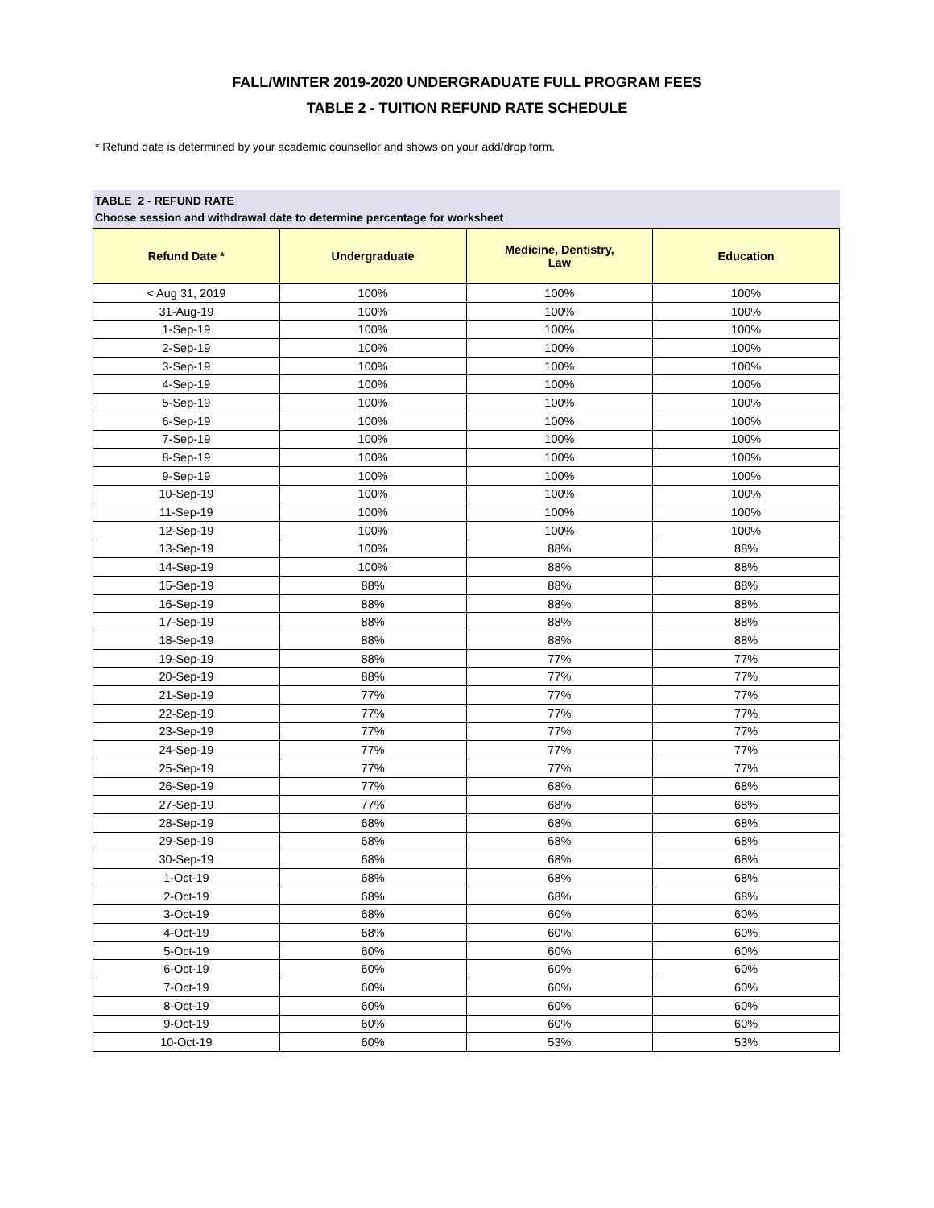FALL/WINTER 2019-2020 UNDERGRADUATE FULL PROGRAM FEES
TABLE 2 - TUITION REFUND RATE SCHEDULE
* Refund date is determined by your academic counsellor and shows on your add/drop form.
TABLE 2 - REFUND RATE
Choose session and withdrawal date to determine percentage for worksheet
| Refund Date * | Undergraduate | Medicine, Dentistry, Law | Education |
| --- | --- | --- | --- |
| < Aug 31, 2019 | 100% | 100% | 100% |
| 31-Aug-19 | 100% | 100% | 100% |
| 1-Sep-19 | 100% | 100% | 100% |
| 2-Sep-19 | 100% | 100% | 100% |
| 3-Sep-19 | 100% | 100% | 100% |
| 4-Sep-19 | 100% | 100% | 100% |
| 5-Sep-19 | 100% | 100% | 100% |
| 6-Sep-19 | 100% | 100% | 100% |
| 7-Sep-19 | 100% | 100% | 100% |
| 8-Sep-19 | 100% | 100% | 100% |
| 9-Sep-19 | 100% | 100% | 100% |
| 10-Sep-19 | 100% | 100% | 100% |
| 11-Sep-19 | 100% | 100% | 100% |
| 12-Sep-19 | 100% | 100% | 100% |
| 13-Sep-19 | 100% | 88% | 88% |
| 14-Sep-19 | 100% | 88% | 88% |
| 15-Sep-19 | 88% | 88% | 88% |
| 16-Sep-19 | 88% | 88% | 88% |
| 17-Sep-19 | 88% | 88% | 88% |
| 18-Sep-19 | 88% | 88% | 88% |
| 19-Sep-19 | 88% | 77% | 77% |
| 20-Sep-19 | 88% | 77% | 77% |
| 21-Sep-19 | 77% | 77% | 77% |
| 22-Sep-19 | 77% | 77% | 77% |
| 23-Sep-19 | 77% | 77% | 77% |
| 24-Sep-19 | 77% | 77% | 77% |
| 25-Sep-19 | 77% | 77% | 77% |
| 26-Sep-19 | 77% | 68% | 68% |
| 27-Sep-19 | 77% | 68% | 68% |
| 28-Sep-19 | 68% | 68% | 68% |
| 29-Sep-19 | 68% | 68% | 68% |
| 30-Sep-19 | 68% | 68% | 68% |
| 1-Oct-19 | 68% | 68% | 68% |
| 2-Oct-19 | 68% | 68% | 68% |
| 3-Oct-19 | 68% | 60% | 60% |
| 4-Oct-19 | 68% | 60% | 60% |
| 5-Oct-19 | 60% | 60% | 60% |
| 6-Oct-19 | 60% | 60% | 60% |
| 7-Oct-19 | 60% | 60% | 60% |
| 8-Oct-19 | 60% | 60% | 60% |
| 9-Oct-19 | 60% | 60% | 60% |
| 10-Oct-19 | 60% | 53% | 53% |